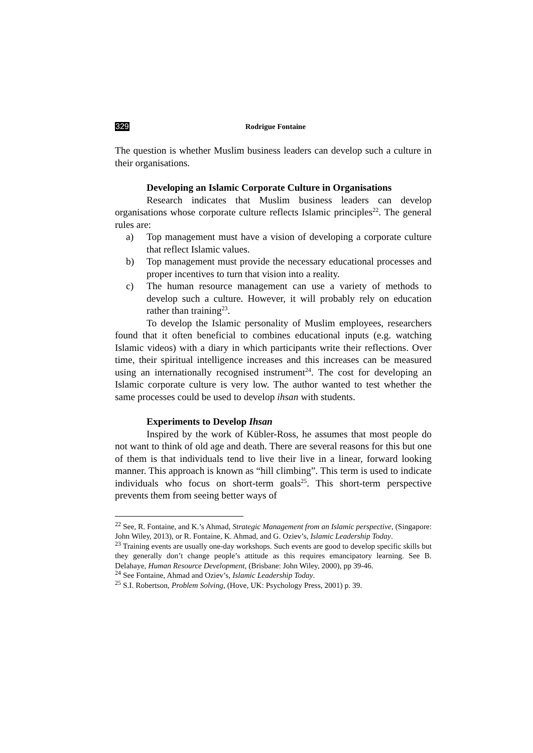329 Rodrigue Fontaine
The question is whether Muslim business leaders can develop such a culture in their organisations.
Developing an Islamic Corporate Culture in Organisations
Research indicates that Muslim business leaders can develop organisations whose corporate culture reflects Islamic principles<sup>22</sup>. The general rules are:
a) Top management must have a vision of developing a corporate culture that reflect Islamic values.
b) Top management must provide the necessary educational processes and proper incentives to turn that vision into a reality.
c) The human resource management can use a variety of methods to develop such a culture. However, it will probably rely on education rather than training<sup>23</sup>.
To develop the Islamic personality of Muslim employees, researchers found that it often beneficial to combines educational inputs (e.g. watching Islamic videos) with a diary in which participants write their reflections. Over time, their spiritual intelligence increases and this increases can be measured using an internationally recognised instrument<sup>24</sup>. The cost for developing an Islamic corporate culture is very low. The author wanted to test whether the same processes could be used to develop ihsan with students.
Experiments to Develop Ihsan
Inspired by the work of Kübler-Ross, he assumes that most people do not want to think of old age and death. There are several reasons for this but one of them is that individuals tend to live their live in a linear, forward looking manner. This approach is known as “hill climbing”. This term is used to indicate individuals who focus on short-term goals<sup>25</sup>. This short-term perspective prevents them from seeing better ways of
<sup>22</sup> See, R. Fontaine, and K.’s Ahmad, Strategic Management from an Islamic perspective, (Singapore: John Wiley, 2013), or R. Fontaine, K. Ahmad, and G. Oziev’s, Islamic Leadership Today.
<sup>23</sup> Training events are usually one-day workshops. Such events are good to develop specific skills but they generally don’t change people’s attitude as this requires emancipatory learning. See B. Delahaye, Human Resource Development, (Brisbane: John Wiley, 2000), pp 39-46.
<sup>24</sup> See Fontaine, Ahmad and Oziev’s, Islamic Leadership Today.
<sup>25</sup> S.I. Robertson, Problem Solving, (Hove, UK: Psychology Press, 2001) p. 39.